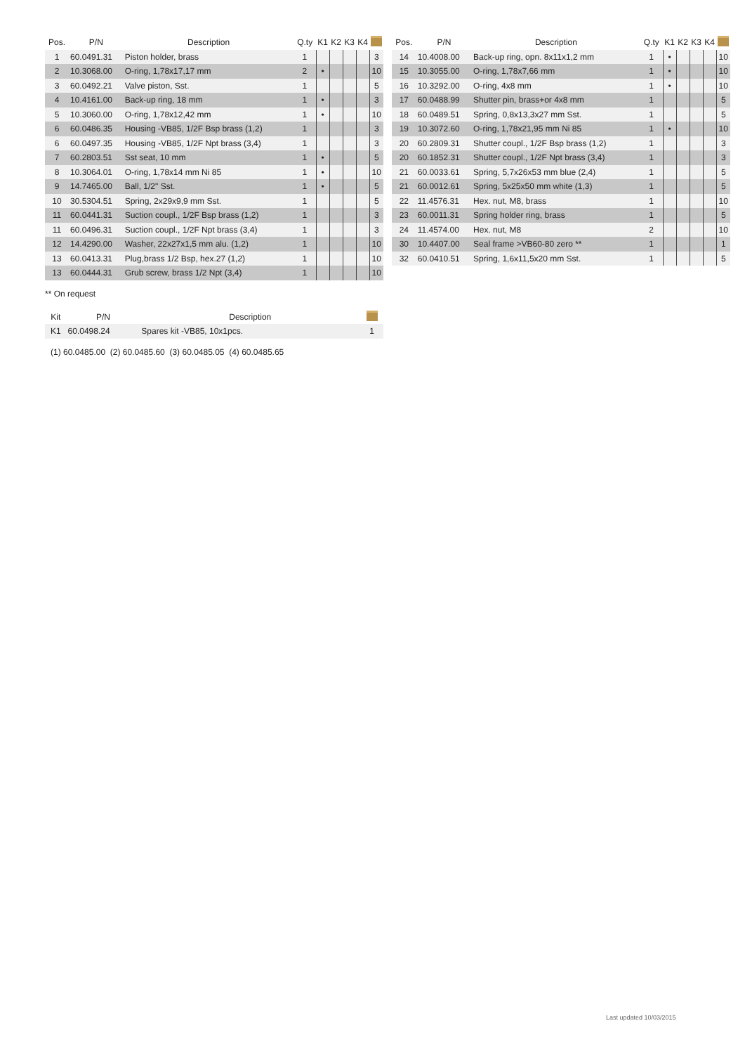| Pos. | P/N | Description | Q.ty | K1 | K2 | K3 | K4 | |
| --- | --- | --- | --- | --- | --- | --- | --- | --- |
| 1 | 60.0491.31 | Piston holder, brass | 1 | | | | | 3 |
| 2 | 10.3068.00 | O-ring, 1,78x17,17 mm | 2 | • | | | | 10 |
| 3 | 60.0492.21 | Valve piston, Sst. | 1 | | | | | 5 |
| 4 | 10.4161.00 | Back-up ring, 18 mm | 1 | • | | | | 3 |
| 5 | 10.3060.00 | O-ring, 1,78x12,42 mm | 1 | • | | | | 10 |
| 6 | 60.0486.35 | Housing -VB85, 1/2F Bsp brass (1,2) | 1 | | | | | 3 |
| 6 | 60.0497.35 | Housing -VB85, 1/2F Npt brass (3,4) | 1 | | | | | 3 |
| 7 | 60.2803.51 | Sst seat, 10 mm | 1 | • | | | | 5 |
| 8 | 10.3064.01 | O-ring, 1,78x14 mm Ni 85 | 1 | • | | | | 10 |
| 9 | 14.7465.00 | Ball, 1/2" Sst. | 1 | • | | | | 5 |
| 10 | 30.5304.51 | Spring, 2x29x9,9 mm Sst. | 1 | | | | | 5 |
| 11 | 60.0441.31 | Suction coupl., 1/2F Bsp brass (1,2) | 1 | | | | | 3 |
| 11 | 60.0496.31 | Suction coupl., 1/2F Npt brass (3,4) | 1 | | | | | 3 |
| 12 | 14.4290.00 | Washer, 22x27x1,5 mm alu. (1,2) | 1 | | | | | 10 |
| 13 | 60.0413.31 | Plug,brass 1/2 Bsp, hex.27 (1,2) | 1 | | | | | 10 |
| 13 | 60.0444.31 | Grub screw, brass 1/2 Npt (3,4) | 1 | | | | | 10 |
| Pos. | P/N | Description | Q.ty | K1 | K2 | K3 | K4 | |
| --- | --- | --- | --- | --- | --- | --- | --- | --- |
| 14 | 10.4008.00 | Back-up ring, opn. 8x11x1,2 mm | 1 | • | | | | 10 |
| 15 | 10.3055.00 | O-ring, 1,78x7,66 mm | 1 | • | | | | 10 |
| 16 | 10.3292.00 | O-ring, 4x8 mm | 1 | • | | | | 10 |
| 17 | 60.0488.99 | Shutter pin, brass+or 4x8 mm | 1 | | | | | 5 |
| 18 | 60.0489.51 | Spring, 0,8x13,3x27 mm Sst. | 1 | | | | | 5 |
| 19 | 10.3072.60 | O-ring, 1,78x21,95 mm Ni 85 | 1 | • | | | | 10 |
| 20 | 60.2809.31 | Shutter coupl., 1/2F Bsp brass (1,2) | 1 | | | | | 3 |
| 20 | 60.1852.31 | Shutter coupl., 1/2F Npt brass (3,4) | 1 | | | | | 3 |
| 21 | 60.0033.61 | Spring, 5,7x26x53 mm blue (2,4) | 1 | | | | | 5 |
| 21 | 60.0012.61 | Spring, 5x25x50 mm white (1,3) | 1 | | | | | 5 |
| 22 | 11.4576.31 | Hex. nut, M8, brass | 1 | | | | | 10 |
| 23 | 60.0011.31 | Spring holder ring, brass | 1 | | | | | 5 |
| 24 | 11.4574.00 | Hex. nut, M8 | 2 | | | | | 10 |
| 30 | 10.4407.00 | Seal frame >VB60-80 zero ** | 1 | | | | | 1 |
| 32 | 60.0410.51 | Spring, 1,6x11,5x20 mm Sst. | 1 | | | | | 5 |
** On request
| Kit | P/N | Description | |
| --- | --- | --- | --- |
| K1 | 60.0498.24 | Spares kit -VB85, 10x1pcs. | 1 |
(1) 60.0485.00 (2) 60.0485.60 (3) 60.0485.05 (4) 60.0485.65
Last updated 10/03/2015